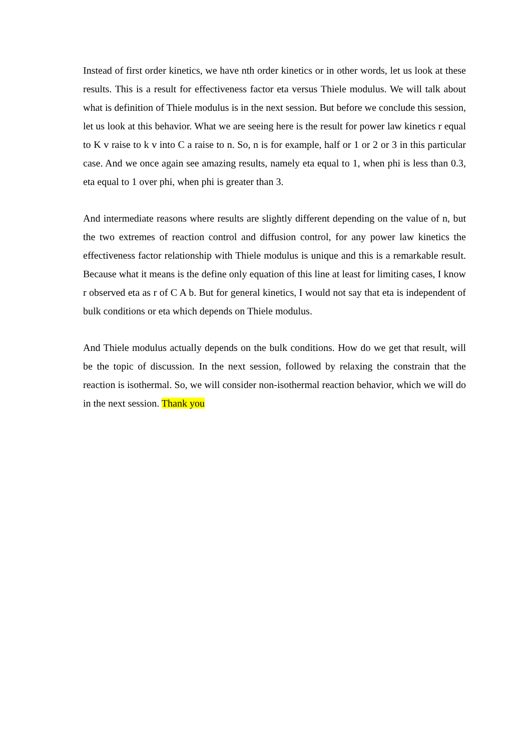Instead of first order kinetics, we have nth order kinetics or in other words, let us look at these results. This is a result for effectiveness factor eta versus Thiele modulus. We will talk about what is definition of Thiele modulus is in the next session. But before we conclude this session, let us look at this behavior. What we are seeing here is the result for power law kinetics r equal to K v raise to k v into C a raise to n. So, n is for example, half or 1 or 2 or 3 in this particular case. And we once again see amazing results, namely eta equal to 1, when phi is less than 0.3, eta equal to 1 over phi, when phi is greater than 3.
And intermediate reasons where results are slightly different depending on the value of n, but the two extremes of reaction control and diffusion control, for any power law kinetics the effectiveness factor relationship with Thiele modulus is unique and this is a remarkable result. Because what it means is the define only equation of this line at least for limiting cases, I know r observed eta as r of C A b. But for general kinetics, I would not say that eta is independent of bulk conditions or eta which depends on Thiele modulus.
And Thiele modulus actually depends on the bulk conditions. How do we get that result, will be the topic of discussion. In the next session, followed by relaxing the constrain that the reaction is isothermal. So, we will consider non-isothermal reaction behavior, which we will do in the next session. Thank you